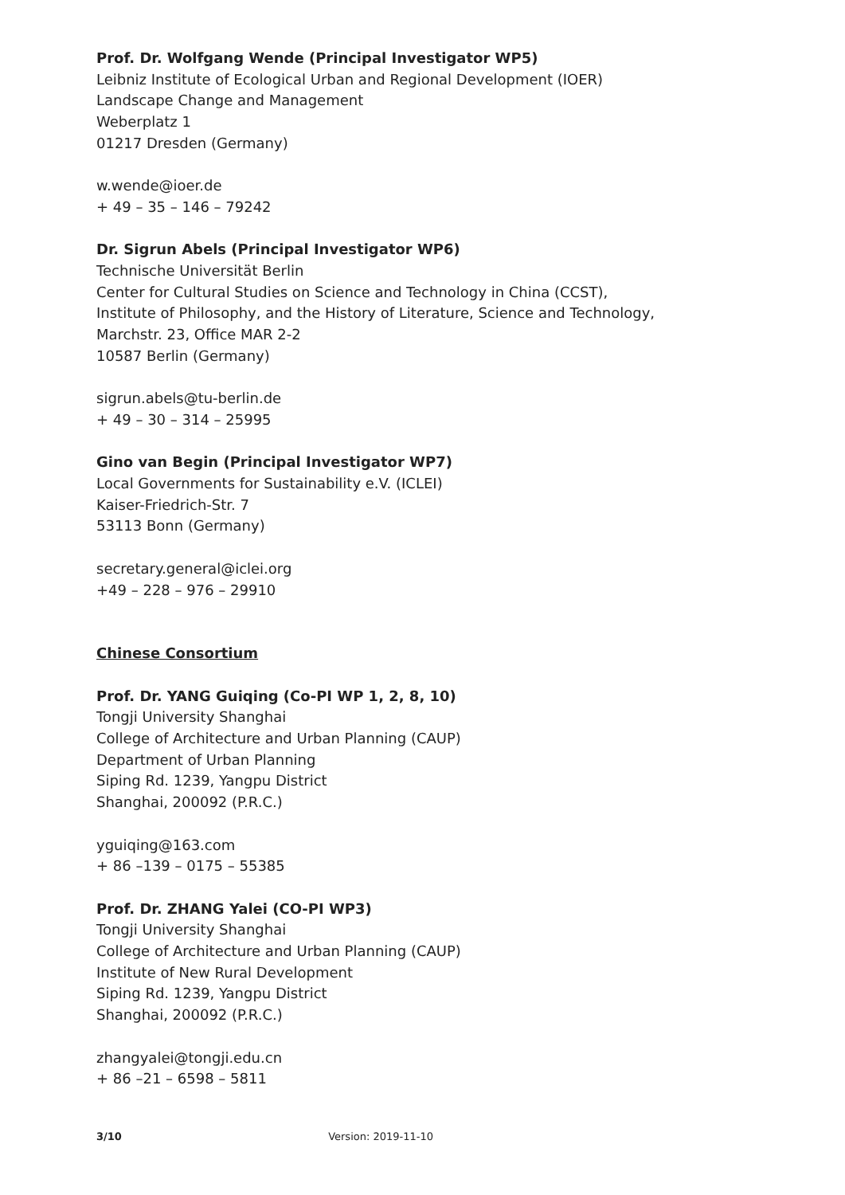Prof. Dr. Wolfgang Wende (Principal Investigator WP5)
Leibniz Institute of Ecological Urban and Regional Development (IOER)
Landscape Change and Management
Weberplatz 1
01217 Dresden (Germany)
w.wende@ioer.de
+ 49 – 35 – 146 – 79242
Dr. Sigrun Abels (Principal Investigator WP6)
Technische Universität Berlin
Center for Cultural Studies on Science and Technology in China (CCST),
Institute of Philosophy, and the History of Literature, Science and Technology,
Marchstr. 23, Office MAR 2-2
10587 Berlin (Germany)
sigrun.abels@tu-berlin.de
+ 49 – 30 – 314 – 25995
Gino van Begin (Principal Investigator WP7)
Local Governments for Sustainability e.V. (ICLEI)
Kaiser-Friedrich-Str. 7
53113 Bonn (Germany)
secretary.general@iclei.org
+49 – 228 – 976 – 29910
Chinese Consortium
Prof. Dr. YANG Guiqing (Co-PI WP 1, 2, 8, 10)
Tongji University Shanghai
College of Architecture and Urban Planning (CAUP)
Department of Urban Planning
Siping Rd. 1239, Yangpu District
Shanghai, 200092 (P.R.C.)
yguiqing@163.com
+ 86 –139 – 0175 – 55385
Prof. Dr. ZHANG Yalei (CO-PI WP3)
Tongji University Shanghai
College of Architecture and Urban Planning (CAUP)
Institute of New Rural Development
Siping Rd. 1239, Yangpu District
Shanghai, 200092 (P.R.C.)
zhangyalei@tongji.edu.cn
+ 86 –21 – 6598 – 5811
3/10 Version: 2019-11-10